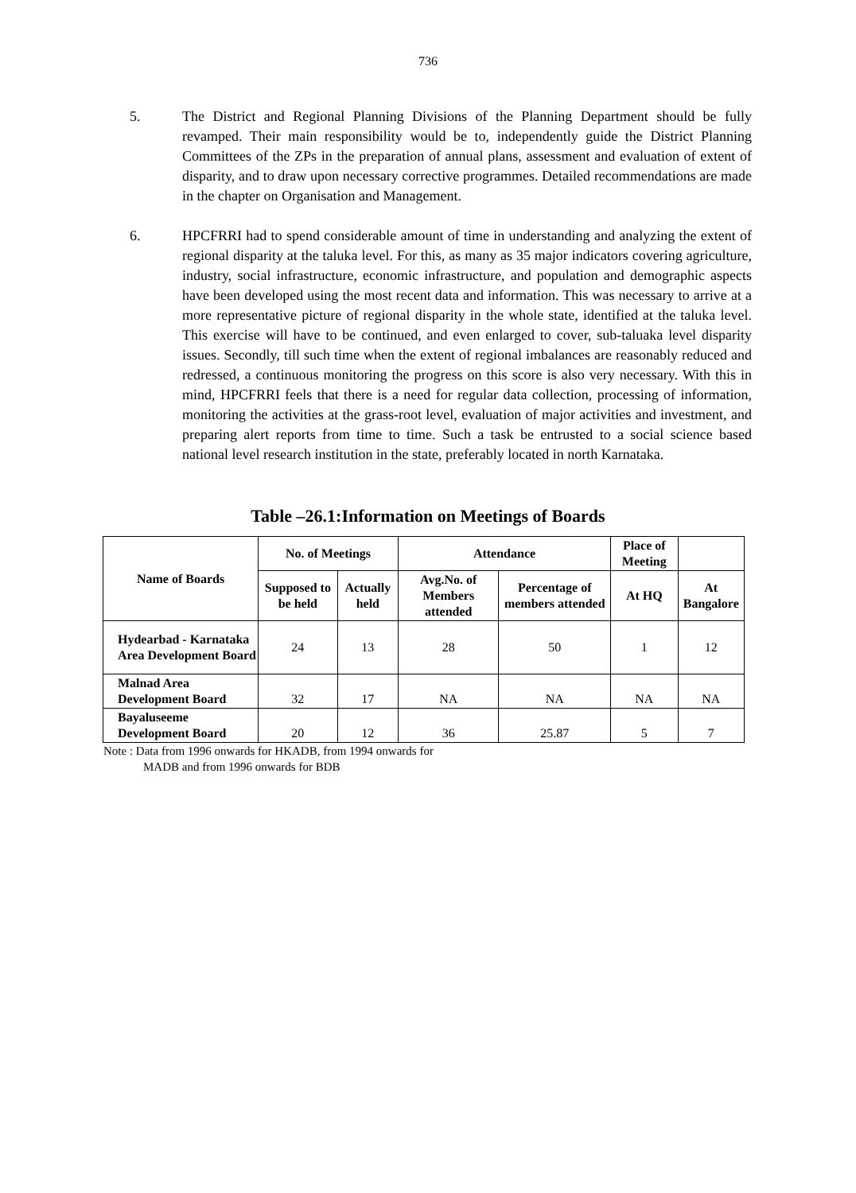736
5. The District and Regional Planning Divisions of the Planning Department should be fully revamped. Their main responsibility would be to, independently guide the District Planning Committees of the ZPs in the preparation of annual plans, assessment and evaluation of extent of disparity, and to draw upon necessary corrective programmes. Detailed recommendations are made in the chapter on Organisation and Management.
6. HPCFRRI had to spend considerable amount of time in understanding and analyzing the extent of regional disparity at the taluka level. For this, as many as 35 major indicators covering agriculture, industry, social infrastructure, economic infrastructure, and population and demographic aspects have been developed using the most recent data and information. This was necessary to arrive at a more representative picture of regional disparity in the whole state, identified at the taluka level. This exercise will have to be continued, and even enlarged to cover, sub-taluaka level disparity issues. Secondly, till such time when the extent of regional imbalances are reasonably reduced and redressed, a continuous monitoring the progress on this score is also very necessary. With this in mind, HPCFRRI feels that there is a need for regular data collection, processing of information, monitoring the activities at the grass-root level, evaluation of major activities and investment, and preparing alert reports from time to time. Such a task be entrusted to a social science based national level research institution in the state, preferably located in north Karnataka.
Table –26.1:Information on Meetings of Boards
| Name of Boards | No. of Meetings | | Attendance | | Place of Meeting | |
| --- | --- | --- | --- | --- | --- | --- |
| | Supposed to be held | Actually held | Avg.No. of Members attended | Percentage of members attended | At HQ | At Bangalore |
| Hydearbad - Karnataka Area Development Board | 24 | 13 | 28 | 50 | 1 | 12 |
| Malnad Area Development Board | 32 | 17 | NA | NA | NA | NA |
| Bayaluseeme Development Board | 20 | 12 | 36 | 25.87 | 5 | 7 |
Note : Data from 1996 onwards for HKADB, from 1994 onwards for
MADB and from 1996 onwards for BDB